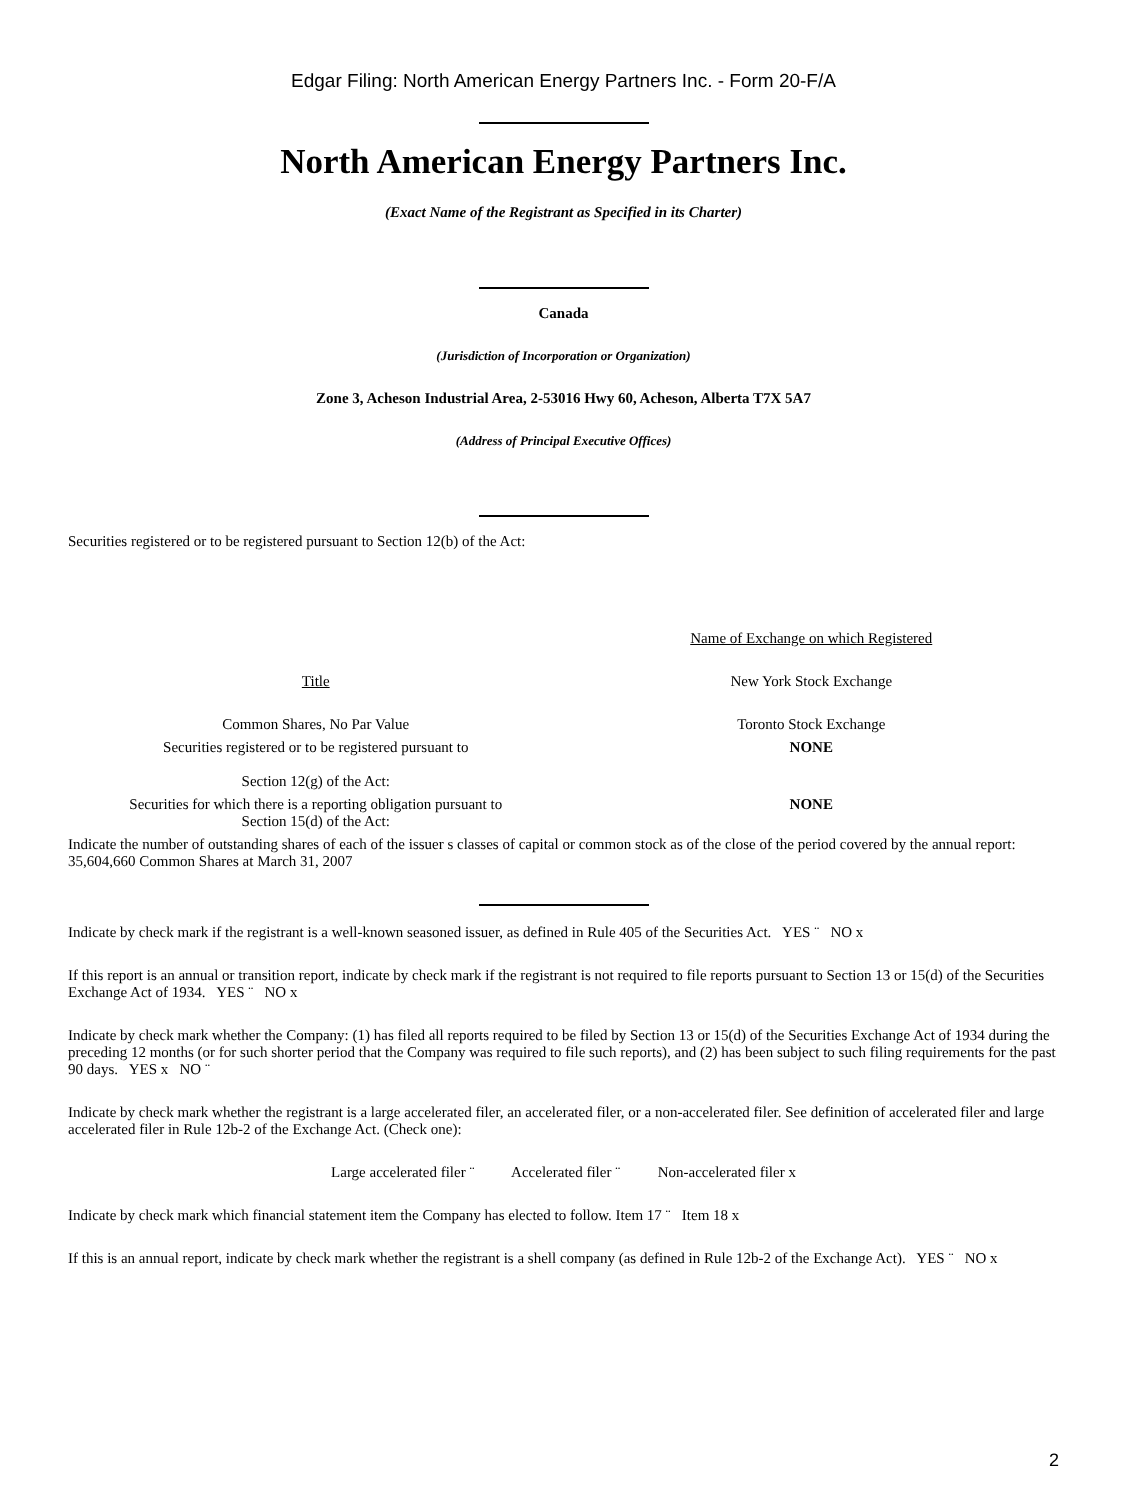Edgar Filing: North American Energy Partners Inc. - Form 20-F/A
North American Energy Partners Inc.
(Exact Name of the Registrant as Specified in its Charter)
Canada
(Jurisdiction of Incorporation or Organization)
Zone 3, Acheson Industrial Area, 2-53016 Hwy 60, Acheson, Alberta T7X 5A7
(Address of Principal Executive Offices)
Securities registered or to be registered pursuant to Section 12(b) of the Act:
| | Name of Exchange on which Registered |
| Title | New York Stock Exchange |
| Common Shares, No Par Value | Toronto Stock Exchange |
| Securities registered or to be registered pursuant to Section 12(g) of the Act: | NONE |
| Securities for which there is a reporting obligation pursuant to Section 15(d) of the Act: | NONE |
Indicate the number of outstanding shares of each of the issuer s classes of capital or common stock as of the close of the period covered by the annual report: 35,604,660 Common Shares at March 31, 2007
Indicate by check mark if the registrant is a well-known seasoned issuer, as defined in Rule 405 of the Securities Act. YES ¨ NO x
If this report is an annual or transition report, indicate by check mark if the registrant is not required to file reports pursuant to Section 13 or 15(d) of the Securities Exchange Act of 1934. YES ¨ NO x
Indicate by check mark whether the Company: (1) has filed all reports required to be filed by Section 13 or 15(d) of the Securities Exchange Act of 1934 during the preceding 12 months (or for such shorter period that the Company was required to file such reports), and (2) has been subject to such filing requirements for the past 90 days. YES x NO ¨
Indicate by check mark whether the registrant is a large accelerated filer, an accelerated filer, or a non-accelerated filer. See definition of accelerated filer and large accelerated filer in Rule 12b-2 of the Exchange Act. (Check one):
Large accelerated filer ¨ Accelerated filer ¨ Non-accelerated filer x
Indicate by check mark which financial statement item the Company has elected to follow. Item 17 ¨ Item 18 x
If this is an annual report, indicate by check mark whether the registrant is a shell company (as defined in Rule 12b-2 of the Exchange Act). YES ¨ NO x
2